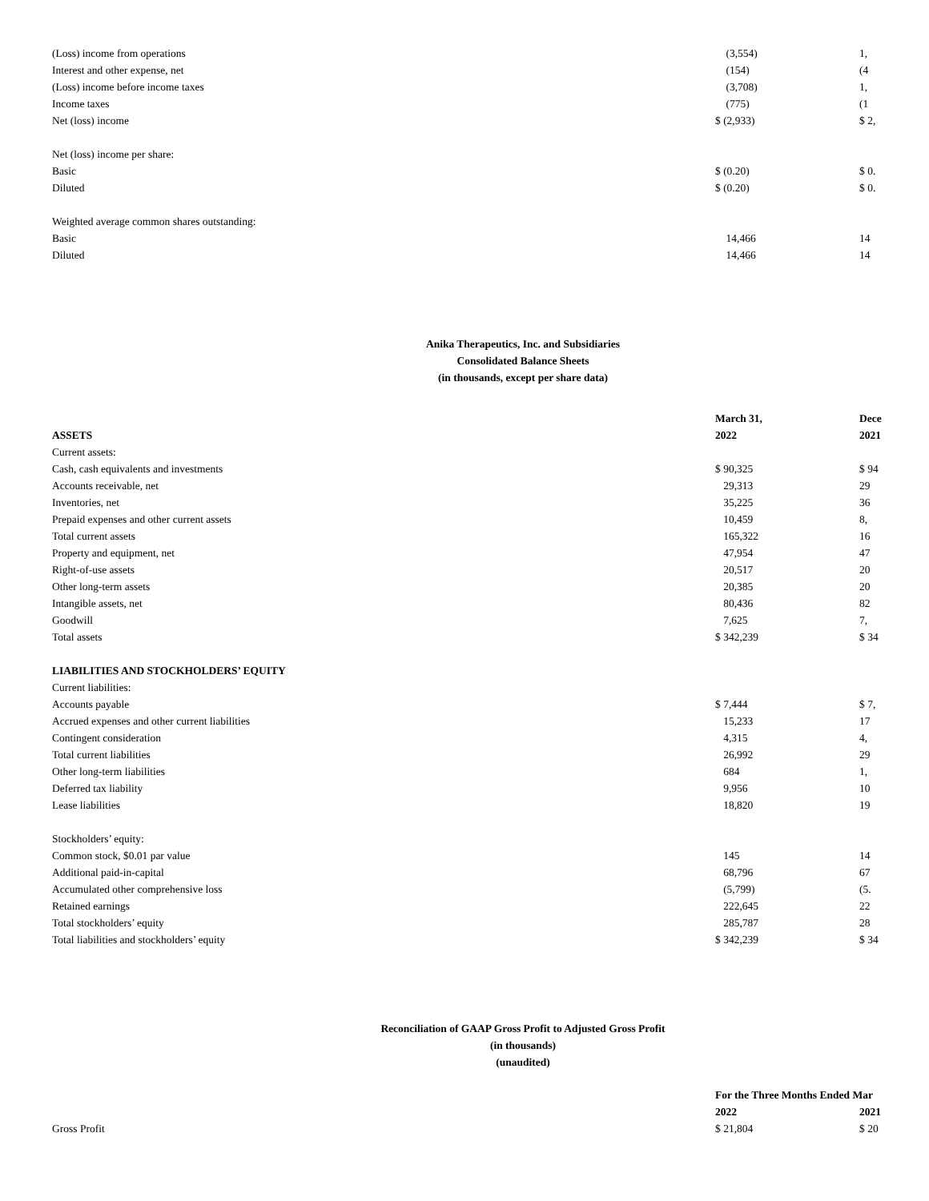| (Loss) income from operations | (3,554) | 1, |
| Interest and other expense, net | (154) | (4 |
| (Loss) income before income taxes | (3,708) | 1, |
| Income taxes | (775) | (1 |
| Net (loss) income | $ (2,933) | $ 2, |
| Net (loss) income per share: | | |
| Basic | $ (0.20) | $ 0. |
| Diluted | $ (0.20) | $ 0. |
| Weighted average common shares outstanding: | | |
| Basic | 14,466 | 14 |
| Diluted | 14,466 | 14 |
Anika Therapeutics, Inc. and Subsidiaries
Consolidated Balance Sheets
(in thousands, except per share data)
| | March 31, | Dece |
| ASSETS | 2022 | 2021 |
| Current assets: | | |
| Cash, cash equivalents and investments | $ 90,325 | $ 94 |
| Accounts receivable, net | 29,313 | 29 |
| Inventories, net | 35,225 | 36 |
| Prepaid expenses and other current assets | 10,459 | 8, |
| Total current assets | 165,322 | 16 |
| Property and equipment, net | 47,954 | 47 |
| Right-of-use assets | 20,517 | 20 |
| Other long-term assets | 20,385 | 20 |
| Intangible assets, net | 80,436 | 82 |
| Goodwill | 7,625 | 7, |
| Total assets | $ 342,239 | $ 34 |
| LIABILITIES AND STOCKHOLDERS’ EQUITY | | |
| Current liabilities: | | |
| Accounts payable | $ 7,444 | $ 7, |
| Accrued expenses and other current liabilities | 15,233 | 17 |
| Contingent consideration | 4,315 | 4, |
| Total current liabilities | 26,992 | 29 |
| Other long-term liabilities | 684 | 1, |
| Deferred tax liability | 9,956 | 10 |
| Lease liabilities | 18,820 | 19 |
| Stockholders’ equity: | | |
| Common stock, $0.01 par value | 145 | 14 |
| Additional paid-in-capital | 68,796 | 67 |
| Accumulated other comprehensive loss | (5,799) | (5. |
| Retained earnings | 222,645 | 22 |
| Total stockholders’ equity | 285,787 | 28 |
| Total liabilities and stockholders’ equity | $ 342,239 | $ 34 |
Reconciliation of GAAP Gross Profit to Adjusted Gross Profit
(in thousands)
(unaudited)
| | For the Three Months Ended Mar | |
| | 2022 | 2021 |
| Gross Profit | $ 21,804 | $ 20 |